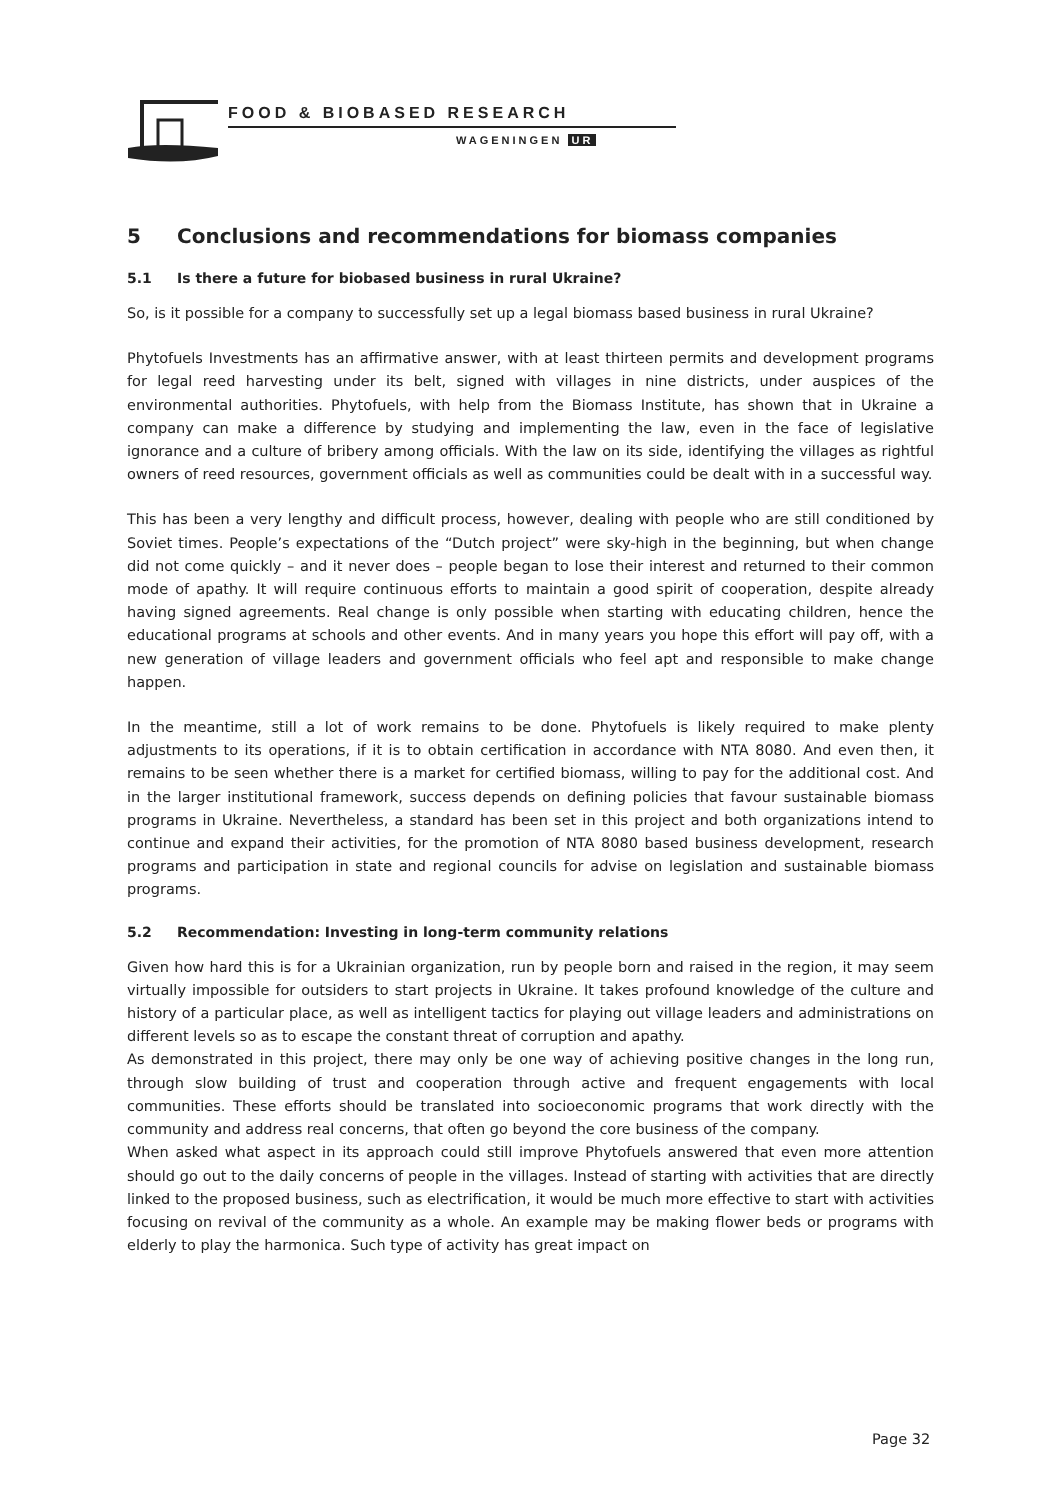FOOD & BIOBASED RESEARCH
WAGENINGEN UR
5 Conclusions and recommendations for biomass companies
5.1 Is there a future for biobased business in rural Ukraine?
So, is it possible for a company to successfully set up a legal biomass based business in rural Ukraine?
Phytofuels Investments has an affirmative answer, with at least thirteen permits and development programs for legal reed harvesting under its belt, signed with villages in nine districts, under auspices of the environmental authorities. Phytofuels, with help from the Biomass Institute, has shown that in Ukraine a company can make a difference by studying and implementing the law, even in the face of legislative ignorance and a culture of bribery among officials. With the law on its side, identifying the villages as rightful owners of reed resources, government officials as well as communities could be dealt with in a successful way.
This has been a very lengthy and difficult process, however, dealing with people who are still conditioned by Soviet times. People’s expectations of the “Dutch project” were sky-high in the beginning, but when change did not come quickly – and it never does – people began to lose their interest and returned to their common mode of apathy. It will require continuous efforts to maintain a good spirit of cooperation, despite already having signed agreements. Real change is only possible when starting with educating children, hence the educational programs at schools and other events. And in many years you hope this effort will pay off, with a new generation of village leaders and government officials who feel apt and responsible to make change happen.
In the meantime, still a lot of work remains to be done. Phytofuels is likely required to make plenty adjustments to its operations, if it is to obtain certification in accordance with NTA 8080. And even then, it remains to be seen whether there is a market for certified biomass, willing to pay for the additional cost. And in the larger institutional framework, success depends on defining policies that favour sustainable biomass programs in Ukraine. Nevertheless, a standard has been set in this project and both organizations intend to continue and expand their activities, for the promotion of NTA 8080 based business development, research programs and participation in state and regional councils for advise on legislation and sustainable biomass programs.
5.2 Recommendation: Investing in long-term community relations
Given how hard this is for a Ukrainian organization, run by people born and raised in the region, it may seem virtually impossible for outsiders to start projects in Ukraine. It takes profound knowledge of the culture and history of a particular place, as well as intelligent tactics for playing out village leaders and administrations on different levels so as to escape the constant threat of corruption and apathy.
As demonstrated in this project, there may only be one way of achieving positive changes in the long run, through slow building of trust and cooperation through active and frequent engagements with local communities. These efforts should be translated into socioeconomic programs that work directly with the community and address real concerns, that often go beyond the core business of the company.
When asked what aspect in its approach could still improve Phytofuels answered that even more attention should go out to the daily concerns of people in the villages. Instead of starting with activities that are directly linked to the proposed business, such as electrification, it would be much more effective to start with activities focusing on revival of the community as a whole. An example may be making flower beds or programs with elderly to play the harmonica. Such type of activity has great impact on
Page 32